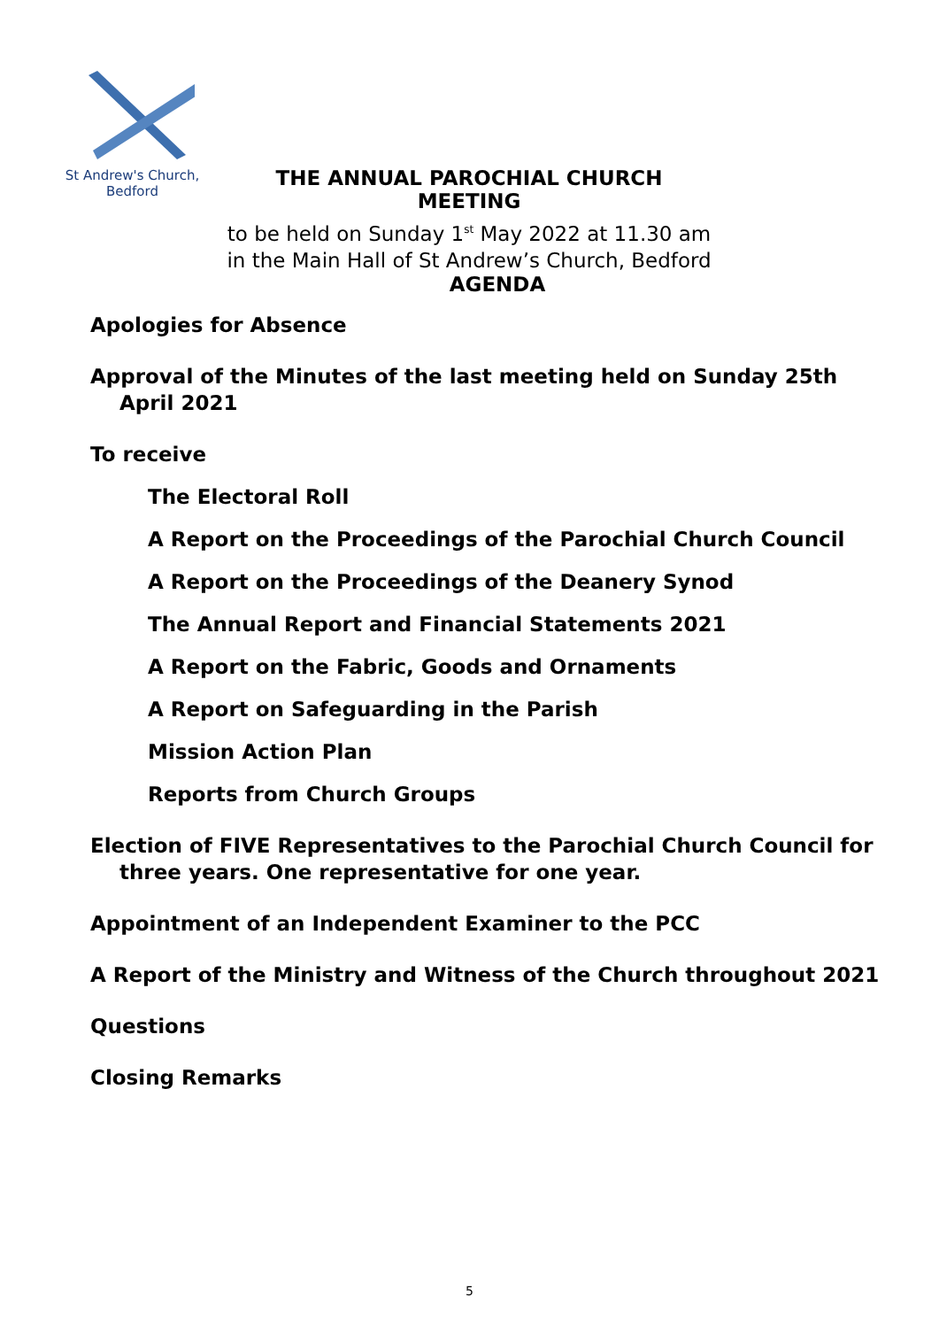St Andrew's Church,
Bedford
THE ANNUAL PAROCHIAL CHURCH MEETING
to be held on Sunday 1<sup>st</sup> May 2022 at 11.30 am
in the Main Hall of St Andrew’s Church, Bedford
AGENDA
Apologies for Absence
Approval of the Minutes of the last meeting held on Sunday 25th April 2021
To receive
The Electoral Roll
A Report on the Proceedings of the Parochial Church Council
A Report on the Proceedings of the Deanery Synod
The Annual Report and Financial Statements 2021
A Report on the Fabric, Goods and Ornaments
A Report on Safeguarding in the Parish
Mission Action Plan
Reports from Church Groups
Election of FIVE Representatives to the Parochial Church Council for three years. One representative for one year.
Appointment of an Independent Examiner to the PCC
A Report of the Ministry and Witness of the Church throughout 2021
Questions
Closing Remarks
5